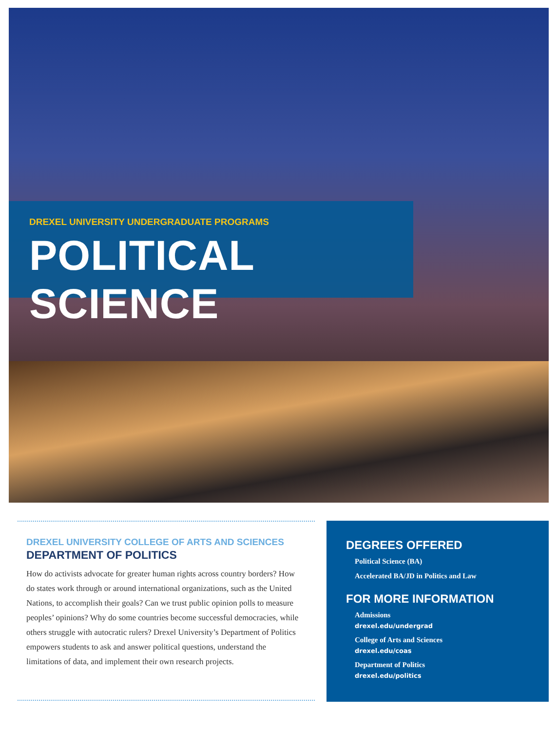DREXEL UNIVERSITY UNDERGRADUATE PROGRAMS
POLITICAL SCIENCE
DREXEL UNIVERSITY COLLEGE OF ARTS AND SCIENCES
DEPARTMENT OF POLITICS
How do activists advocate for greater human rights across country borders? How do states work through or around international organizations, such as the United Nations, to accomplish their goals? Can we trust public opinion polls to measure peoples’ opinions? Why do some countries become successful democracies, while others struggle with autocratic rulers? Drexel University’s Department of Politics empowers students to ask and answer political questions, understand the limitations of data, and implement their own research projects.
DEGREES OFFERED
Political Science (BA)
Accelerated BA/JD in Politics and Law
FOR MORE INFORMATION
Admissions
drexel.edu/undergrad
College of Arts and Sciences
drexel.edu/coas
Department of Politics
drexel.edu/politics